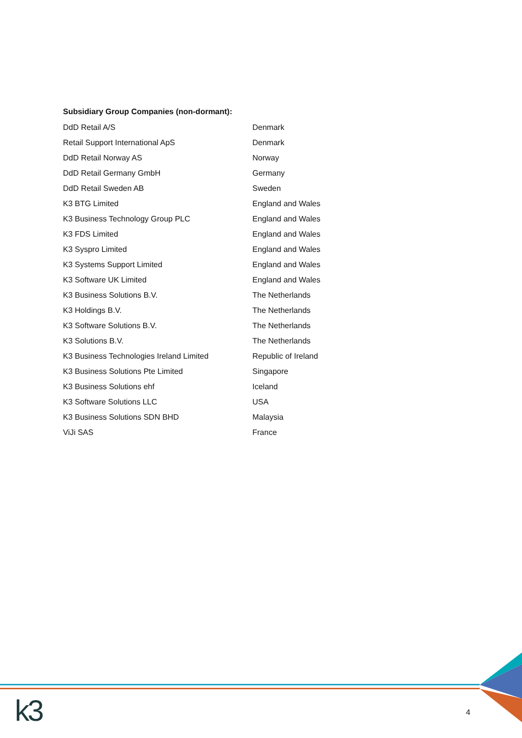Subsidiary Group Companies (non-dormant):
| DdD Retail A/S | Denmark |
| Retail Support International ApS | Denmark |
| DdD Retail Norway AS | Norway |
| DdD Retail Germany GmbH | Germany |
| DdD Retail Sweden AB | Sweden |
| K3 BTG Limited | England and Wales |
| K3 Business Technology Group PLC | England and Wales |
| K3 FDS Limited | England and Wales |
| K3 Syspro Limited | England and Wales |
| K3 Systems Support Limited | England and Wales |
| K3 Software UK Limited | England and Wales |
| K3 Business Solutions B.V. | The Netherlands |
| K3 Holdings B.V. | The Netherlands |
| K3 Software Solutions B.V. | The Netherlands |
| K3 Solutions B.V. | The Netherlands |
| K3 Business Technologies Ireland Limited | Republic of Ireland |
| K3 Business Solutions Pte Limited | Singapore |
| K3 Business Solutions ehf | Iceland |
| K3 Software Solutions LLC | USA |
| K3 Business Solutions SDN BHD | Malaysia |
| ViJi SAS | France |
k3 4